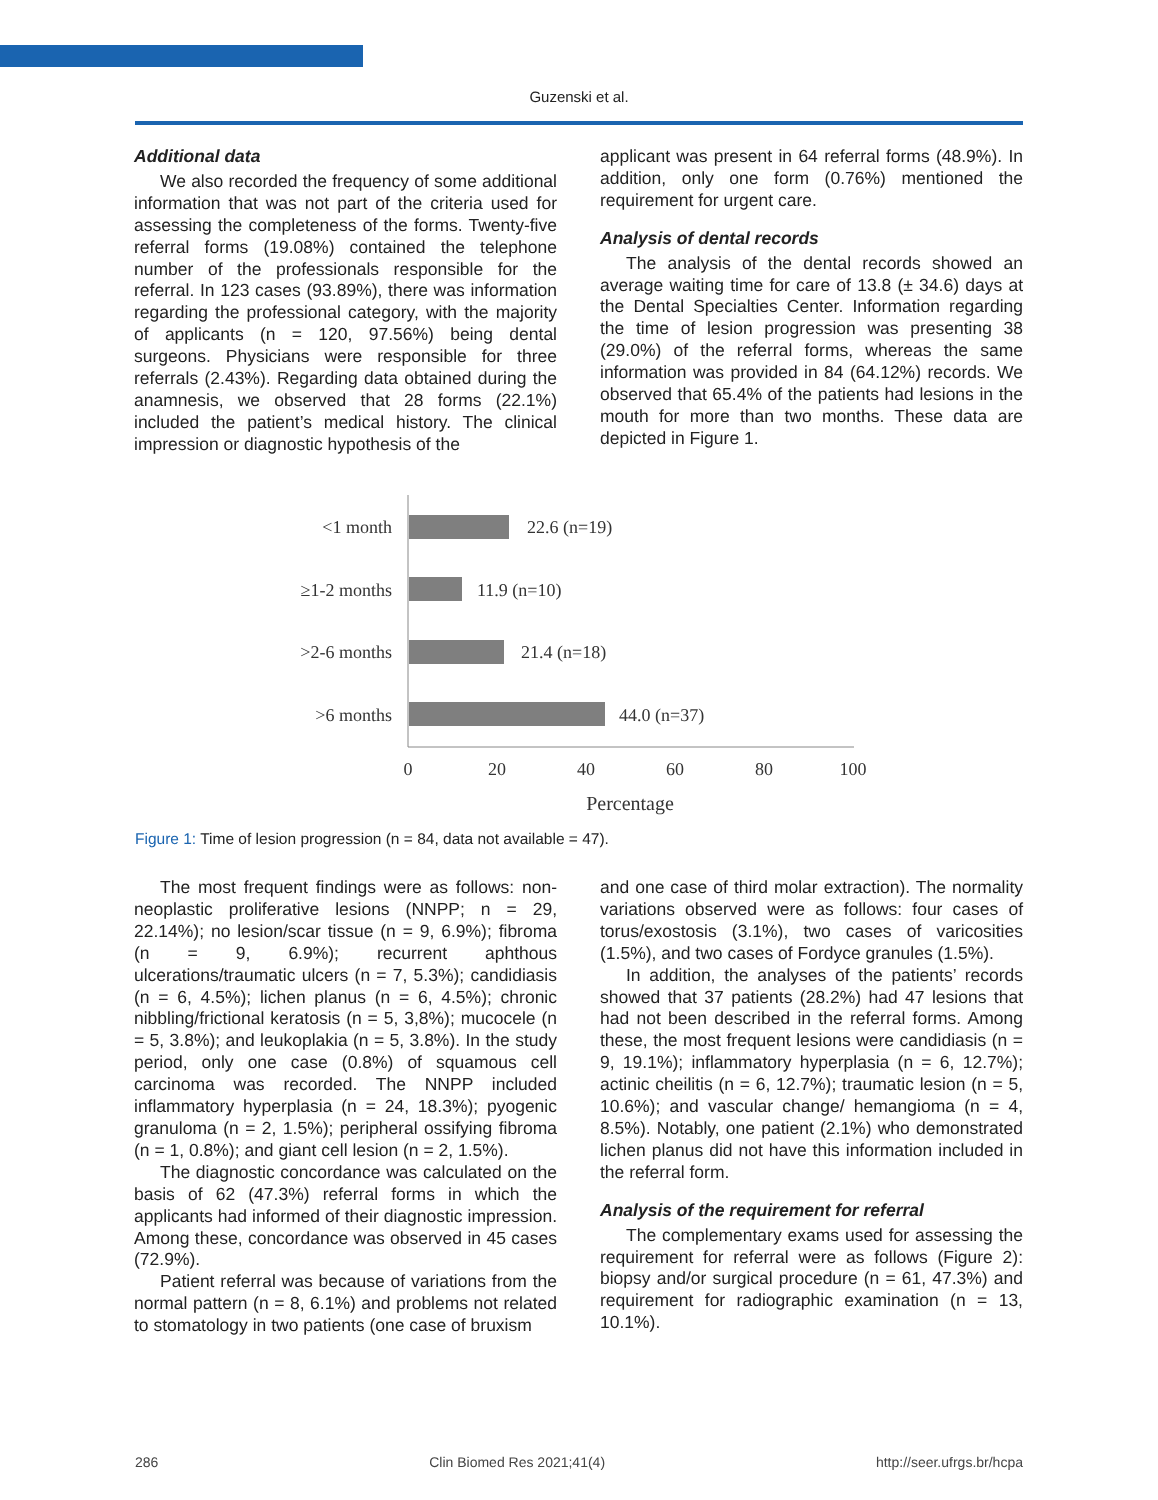Guzenski et al.
Additional data
We also recorded the frequency of some additional information that was not part of the criteria used for assessing the completeness of the forms. Twenty-five referral forms (19.08%) contained the telephone number of the professionals responsible for the referral. In 123 cases (93.89%), there was information regarding the professional category, with the majority of applicants (n = 120, 97.56%) being dental surgeons. Physicians were responsible for three referrals (2.43%). Regarding data obtained during the anamnesis, we observed that 28 forms (22.1%) included the patient’s medical history. The clinical impression or diagnostic hypothesis of the
applicant was present in 64 referral forms (48.9%). In addition, only one form (0.76%) mentioned the requirement for urgent care.
Analysis of dental records
The analysis of the dental records showed an average waiting time for care of 13.8 (± 34.6) days at the Dental Specialties Center. Information regarding the time of lesion progression was presenting 38 (29.0%) of the referral forms, whereas the same information was provided in 84 (64.12%) records. We observed that 65.4% of the patients had lesions in the mouth for more than two months. These data are depicted in Figure 1.
<1 month
≥1-2 months
>2-6 months
>6 months
22.6 (n=19)
11.9 (n=10)
21.4 (n=18)
44.0 (n=37)
0
20
40
60
80
100
Percentage
Figure 1: Time of lesion progression (n = 84, data not available = 47).
The most frequent findings were as follows: non-neoplastic proliferative lesions (NNPP; n = 29, 22.14%); no lesion/scar tissue (n = 9, 6.9%); fibroma (n = 9, 6.9%); recurrent aphthous ulcerations/traumatic ulcers (n = 7, 5.3%); candidiasis (n = 6, 4.5%); lichen planus (n = 6, 4.5%); chronic nibbling/frictional keratosis (n = 5, 3,8%); mucocele (n = 5, 3.8%); and leukoplakia (n = 5, 3.8%). In the study period, only one case (0.8%) of squamous cell carcinoma was recorded. The NNPP included inflammatory hyperplasia (n = 24, 18.3%); pyogenic granuloma (n = 2, 1.5%); peripheral ossifying fibroma (n = 1, 0.8%); and giant cell lesion (n = 2, 1.5%).
The diagnostic concordance was calculated on the basis of 62 (47.3%) referral forms in which the applicants had informed of their diagnostic impression. Among these, concordance was observed in 45 cases (72.9%).
Patient referral was because of variations from the normal pattern (n = 8, 6.1%) and problems not related to stomatology in two patients (one case of bruxism
and one case of third molar extraction). The normality variations observed were as follows: four cases of torus/exostosis (3.1%), two cases of varicosities (1.5%), and two cases of Fordyce granules (1.5%).
In addition, the analyses of the patients’ records showed that 37 patients (28.2%) had 47 lesions that had not been described in the referral forms. Among these, the most frequent lesions were candidiasis (n = 9, 19.1%); inflammatory hyperplasia (n = 6, 12.7%); actinic cheilitis (n = 6, 12.7%); traumatic lesion (n = 5, 10.6%); and vascular change/ hemangioma (n = 4, 8.5%). Notably, one patient (2.1%) who demonstrated lichen planus did not have this information included in the referral form.
Analysis of the requirement for referral
The complementary exams used for assessing the requirement for referral were as follows (Figure 2): biopsy and/or surgical procedure (n = 61, 47.3%) and requirement for radiographic examination (n = 13, 10.1%).
286 Clin Biomed Res 2021;41(4) http://seer.ufrgs.br/hcpa